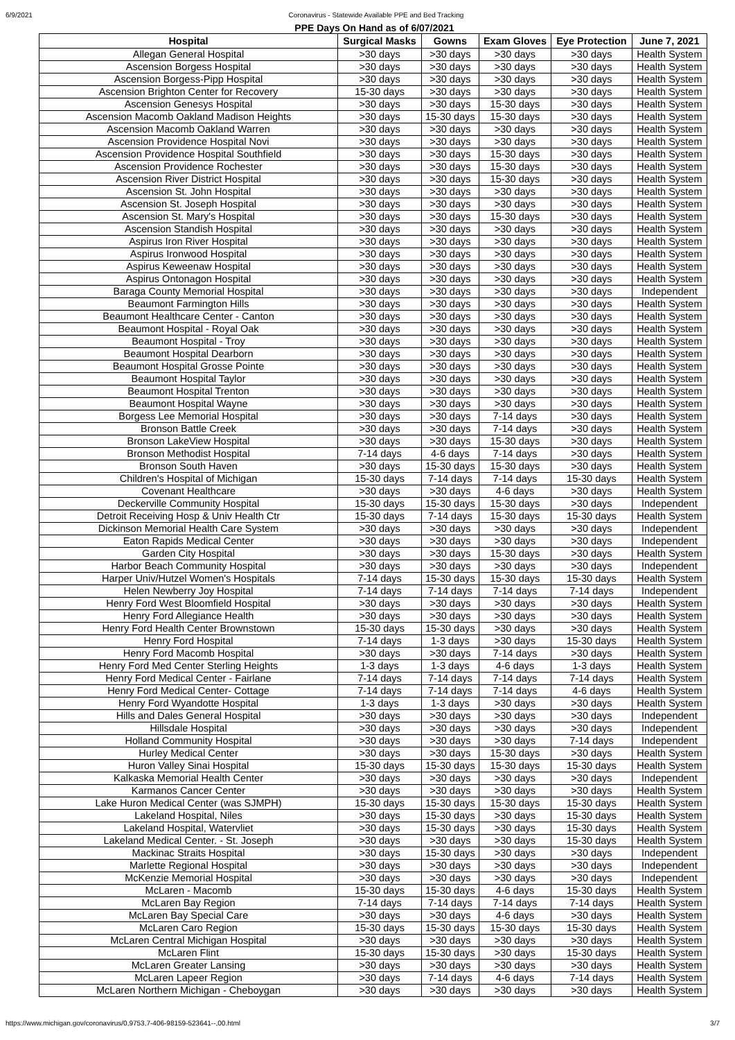6/9/2021 Coronavirus - Statewide Available PPE and Bed Tracking
PPE Days On Hand as of 6/07/2021
| Hospital | Surgical Masks | Gowns | Exam Gloves | Eye Protection | June 7, 2021 |
| --- | --- | --- | --- | --- | --- |
| Allegan General Hospital | >30 days | >30 days | >30 days | >30 days | Health System |
| Ascension Borgess Hospital | >30 days | >30 days | >30 days | >30 days | Health System |
| Ascension Borgess-Pipp Hospital | >30 days | >30 days | >30 days | >30 days | Health System |
| Ascension Brighton Center for Recovery | 15-30 days | >30 days | >30 days | >30 days | Health System |
| Ascension Genesys Hospital | >30 days | >30 days | 15-30 days | >30 days | Health System |
| Ascension Macomb Oakland Madison Heights | >30 days | 15-30 days | 15-30 days | >30 days | Health System |
| Ascension Macomb Oakland Warren | >30 days | >30 days | >30 days | >30 days | Health System |
| Ascension Providence Hospital Novi | >30 days | >30 days | >30 days | >30 days | Health System |
| Ascension Providence Hospital Southfield | >30 days | >30 days | 15-30 days | >30 days | Health System |
| Ascension Providence Rochester | >30 days | >30 days | 15-30 days | >30 days | Health System |
| Ascension River District Hospital | >30 days | >30 days | 15-30 days | >30 days | Health System |
| Ascension St. John Hospital | >30 days | >30 days | >30 days | >30 days | Health System |
| Ascension St. Joseph Hospital | >30 days | >30 days | >30 days | >30 days | Health System |
| Ascension St. Mary's Hospital | >30 days | >30 days | 15-30 days | >30 days | Health System |
| Ascension Standish Hospital | >30 days | >30 days | >30 days | >30 days | Health System |
| Aspirus Iron River Hospital | >30 days | >30 days | >30 days | >30 days | Health System |
| Aspirus Ironwood Hospital | >30 days | >30 days | >30 days | >30 days | Health System |
| Aspirus Keweenaw Hospital | >30 days | >30 days | >30 days | >30 days | Health System |
| Aspirus Ontonagon Hospital | >30 days | >30 days | >30 days | >30 days | Health System |
| Baraga County Memorial Hospital | >30 days | >30 days | >30 days | >30 days | Independent |
| Beaumont Farmington Hills | >30 days | >30 days | >30 days | >30 days | Health System |
| Beaumont Healthcare Center - Canton | >30 days | >30 days | >30 days | >30 days | Health System |
| Beaumont Hospital - Royal Oak | >30 days | >30 days | >30 days | >30 days | Health System |
| Beaumont Hospital - Troy | >30 days | >30 days | >30 days | >30 days | Health System |
| Beaumont Hospital Dearborn | >30 days | >30 days | >30 days | >30 days | Health System |
| Beaumont Hospital Grosse Pointe | >30 days | >30 days | >30 days | >30 days | Health System |
| Beaumont Hospital Taylor | >30 days | >30 days | >30 days | >30 days | Health System |
| Beaumont Hospital Trenton | >30 days | >30 days | >30 days | >30 days | Health System |
| Beaumont Hospital Wayne | >30 days | >30 days | >30 days | >30 days | Health System |
| Borgess Lee Memorial Hospital | >30 days | >30 days | 7-14 days | >30 days | Health System |
| Bronson Battle Creek | >30 days | >30 days | 7-14 days | >30 days | Health System |
| Bronson LakeView Hospital | >30 days | >30 days | 15-30 days | >30 days | Health System |
| Bronson Methodist Hospital | 7-14 days | 4-6 days | 7-14 days | >30 days | Health System |
| Bronson South Haven | >30 days | 15-30 days | 15-30 days | >30 days | Health System |
| Children's Hospital of Michigan | 15-30 days | 7-14 days | 7-14 days | 15-30 days | Health System |
| Covenant Healthcare | >30 days | >30 days | 4-6 days | >30 days | Health System |
| Deckerville Community Hospital | 15-30 days | 15-30 days | 15-30 days | >30 days | Independent |
| Detroit Receiving Hosp & Univ Health Ctr | 15-30 days | 7-14 days | 15-30 days | 15-30 days | Health System |
| Dickinson Memorial Health Care System | >30 days | >30 days | >30 days | >30 days | Independent |
| Eaton Rapids Medical Center | >30 days | >30 days | >30 days | >30 days | Independent |
| Garden City Hospital | >30 days | >30 days | 15-30 days | >30 days | Health System |
| Harbor Beach Community Hospital | >30 days | >30 days | >30 days | >30 days | Independent |
| Harper Univ/Hutzel Women's Hospitals | 7-14 days | 15-30 days | 15-30 days | 15-30 days | Health System |
| Helen Newberry Joy Hospital | 7-14 days | 7-14 days | 7-14 days | 7-14 days | Independent |
| Henry Ford West Bloomfield Hospital | >30 days | >30 days | >30 days | >30 days | Health System |
| Henry Ford Allegiance Health | >30 days | >30 days | >30 days | >30 days | Health System |
| Henry Ford Health Center Brownstown | 15-30 days | 15-30 days | >30 days | >30 days | Health System |
| Henry Ford Hospital | 7-14 days | 1-3 days | >30 days | 15-30 days | Health System |
| Henry Ford Macomb Hospital | >30 days | >30 days | 7-14 days | >30 days | Health System |
| Henry Ford Med Center Sterling Heights | 1-3 days | 1-3 days | 4-6 days | 1-3 days | Health System |
| Henry Ford Medical Center - Fairlane | 7-14 days | 7-14 days | 7-14 days | 7-14 days | Health System |
| Henry Ford Medical Center- Cottage | 7-14 days | 7-14 days | 7-14 days | 4-6 days | Health System |
| Henry Ford Wyandotte Hospital | 1-3 days | 1-3 days | >30 days | >30 days | Health System |
| Hills and Dales General Hospital | >30 days | >30 days | >30 days | >30 days | Independent |
| Hillsdale Hospital | >30 days | >30 days | >30 days | >30 days | Independent |
| Holland Community Hospital | >30 days | >30 days | >30 days | 7-14 days | Independent |
| Hurley Medical Center | >30 days | >30 days | 15-30 days | >30 days | Health System |
| Huron Valley Sinai Hospital | 15-30 days | 15-30 days | 15-30 days | 15-30 days | Health System |
| Kalkaska Memorial Health Center | >30 days | >30 days | >30 days | >30 days | Independent |
| Karmanos Cancer Center | >30 days | >30 days | >30 days | >30 days | Health System |
| Lake Huron Medical Center (was SJMPH) | 15-30 days | 15-30 days | 15-30 days | 15-30 days | Health System |
| Lakeland Hospital, Niles | >30 days | 15-30 days | >30 days | 15-30 days | Health System |
| Lakeland Hospital, Watervliet | >30 days | 15-30 days | >30 days | 15-30 days | Health System |
| Lakeland Medical Center. - St. Joseph | >30 days | >30 days | >30 days | 15-30 days | Health System |
| Mackinac Straits Hospital | >30 days | 15-30 days | >30 days | >30 days | Independent |
| Marlette Regional Hospital | >30 days | >30 days | >30 days | >30 days | Independent |
| McKenzie Memorial Hospital | >30 days | >30 days | >30 days | >30 days | Independent |
| McLaren - Macomb | 15-30 days | 15-30 days | 4-6 days | 15-30 days | Health System |
| McLaren Bay Region | 7-14 days | 7-14 days | 7-14 days | 7-14 days | Health System |
| McLaren Bay Special Care | >30 days | >30 days | 4-6 days | >30 days | Health System |
| McLaren Caro Region | 15-30 days | 15-30 days | 15-30 days | 15-30 days | Health System |
| McLaren Central Michigan Hospital | >30 days | >30 days | >30 days | >30 days | Health System |
| McLaren Flint | 15-30 days | 15-30 days | >30 days | 15-30 days | Health System |
| McLaren Greater Lansing | >30 days | >30 days | >30 days | >30 days | Health System |
| McLaren Lapeer Region | >30 days | 7-14 days | 4-6 days | 7-14 days | Health System |
| McLaren Northern Michigan - Cheboygan | >30 days | >30 days | >30 days | >30 days | Health System |
https://www.michigan.gov/coronavirus/0,9753,7-406-98159-523641--,00.html 3/7